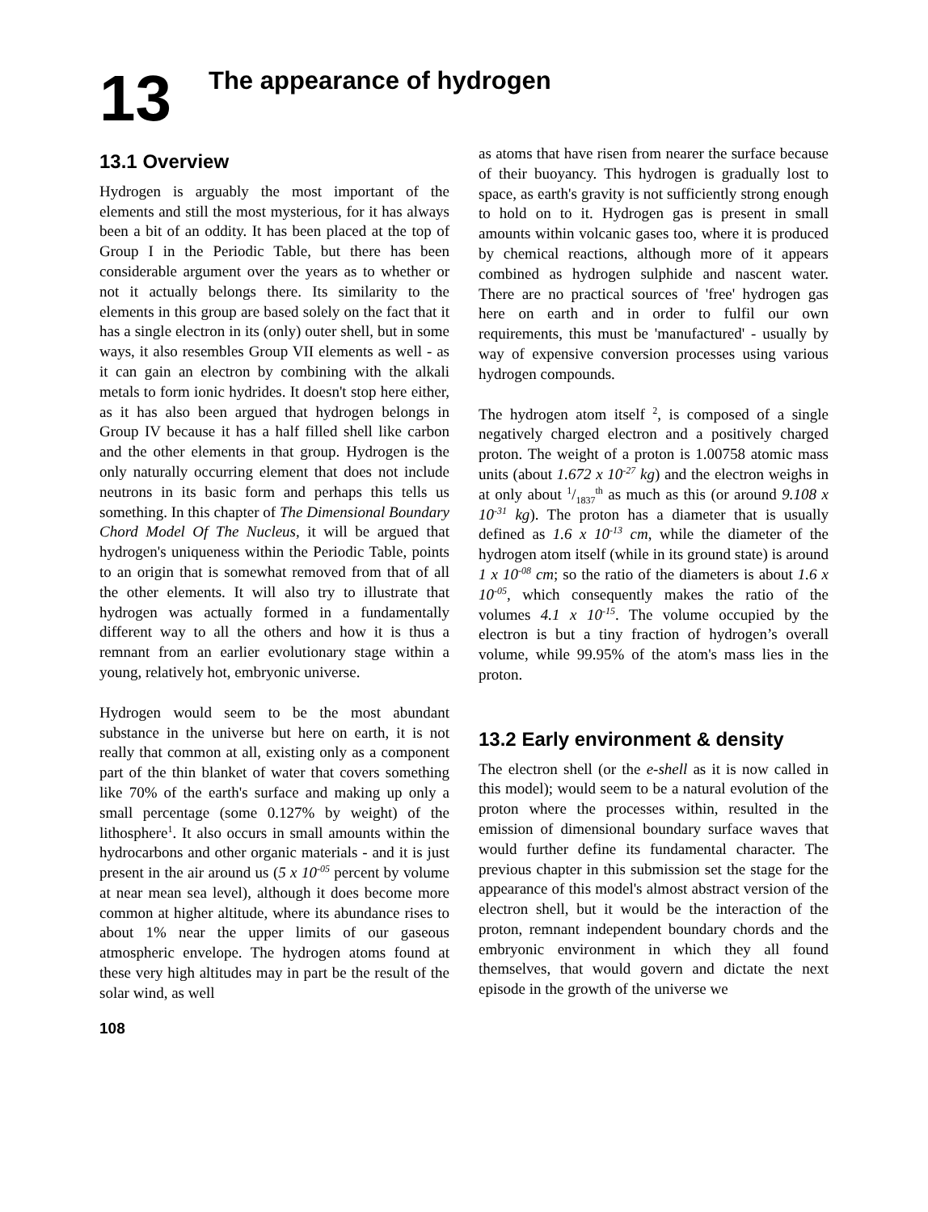13
The appearance of hydrogen
13.1 Overview
Hydrogen is arguably the most important of the elements and still the most mysterious, for it has always been a bit of an oddity. It has been placed at the top of Group I in the Periodic Table, but there has been considerable argument over the years as to whether or not it actually belongs there. Its similarity to the elements in this group are based solely on the fact that it has a single electron in its (only) outer shell, but in some ways, it also resembles Group VII elements as well - as it can gain an electron by combining with the alkali metals to form ionic hydrides. It doesn't stop here either, as it has also been argued that hydrogen belongs in Group IV because it has a half filled shell like carbon and the other elements in that group. Hydrogen is the only naturally occurring element that does not include neutrons in its basic form and perhaps this tells us something. In this chapter of The Dimensional Boundary Chord Model Of The Nucleus, it will be argued that hydrogen's uniqueness within the Periodic Table, points to an origin that is somewhat removed from that of all the other elements. It will also try to illustrate that hydrogen was actually formed in a fundamentally different way to all the others and how it is thus a remnant from an earlier evolutionary stage within a young, relatively hot, embryonic universe.
Hydrogen would seem to be the most abundant substance in the universe but here on earth, it is not really that common at all, existing only as a component part of the thin blanket of water that covers something like 70% of the earth's surface and making up only a small percentage (some 0.127% by weight) of the lithosphere<sup>1</sup>. It also occurs in small amounts within the hydrocarbons and other organic materials - and it is just present in the air around us (5 x 10<sup>-05</sup> percent by volume at near mean sea level), although it does become more common at higher altitude, where its abundance rises to about 1% near the upper limits of our gaseous atmospheric envelope. The hydrogen atoms found at these very high altitudes may in part be the result of the solar wind, as well
108
as atoms that have risen from nearer the surface because of their buoyancy. This hydrogen is gradually lost to space, as earth's gravity is not sufficiently strong enough to hold on to it. Hydrogen gas is present in small amounts within volcanic gases too, where it is produced by chemical reactions, although more of it appears combined as hydrogen sulphide and nascent water. There are no practical sources of 'free' hydrogen gas here on earth and in order to fulfil our own requirements, this must be 'manufactured' - usually by way of expensive conversion processes using various hydrogen compounds.
The hydrogen atom itself <sup>2</sup>, is composed of a single negatively charged electron and a positively charged proton. The weight of a proton is 1.00758 atomic mass units (about 1.672 x 10<sup>-27</sup> kg) and the electron weighs in at only about 1/1837<sup>th</sup> as much as this (or around 9.108 x 10<sup>-31</sup> kg). The proton has a diameter that is usually defined as 1.6 x 10<sup>-13</sup> cm, while the diameter of the hydrogen atom itself (while in its ground state) is around 1 x 10<sup>-08</sup> cm; so the ratio of the diameters is about 1.6 x 10<sup>-05</sup>, which consequently makes the ratio of the volumes 4.1 x 10<sup>-15</sup>. The volume occupied by the electron is but a tiny fraction of hydrogen’s overall volume, while 99.95% of the atom's mass lies in the proton.
13.2 Early environment & density
The electron shell (or the e-shell as it is now called in this model); would seem to be a natural evolution of the proton where the processes within, resulted in the emission of dimensional boundary surface waves that would further define its fundamental character. The previous chapter in this submission set the stage for the appearance of this model's almost abstract version of the electron shell, but it would be the interaction of the proton, remnant independent boundary chords and the embryonic environment in which they all found themselves, that would govern and dictate the next episode in the growth of the universe we